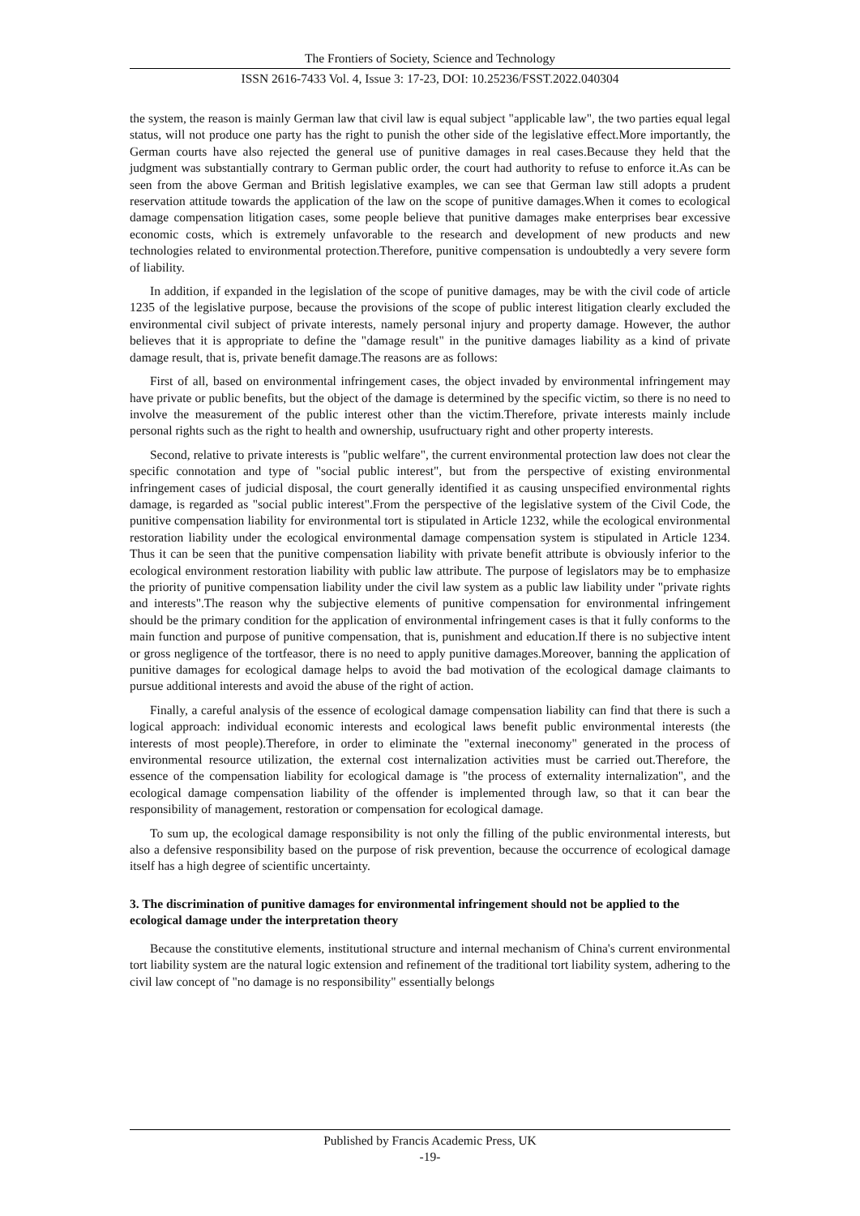The Frontiers of Society, Science and Technology
ISSN 2616-7433 Vol. 4, Issue 3: 17-23, DOI: 10.25236/FSST.2022.040304
the system, the reason is mainly German law that civil law is equal subject "applicable law", the two parties equal legal status, will not produce one party has the right to punish the other side of the legislative effect.More importantly, the German courts have also rejected the general use of punitive damages in real cases.Because they held that the judgment was substantially contrary to German public order, the court had authority to refuse to enforce it.As can be seen from the above German and British legislative examples, we can see that German law still adopts a prudent reservation attitude towards the application of the law on the scope of punitive damages.When it comes to ecological damage compensation litigation cases, some people believe that punitive damages make enterprises bear excessive economic costs, which is extremely unfavorable to the research and development of new products and new technologies related to environmental protection.Therefore, punitive compensation is undoubtedly a very severe form of liability.
In addition, if expanded in the legislation of the scope of punitive damages, may be with the civil code of article 1235 of the legislative purpose, because the provisions of the scope of public interest litigation clearly excluded the environmental civil subject of private interests, namely personal injury and property damage. However, the author believes that it is appropriate to define the "damage result" in the punitive damages liability as a kind of private damage result, that is, private benefit damage.The reasons are as follows:
First of all, based on environmental infringement cases, the object invaded by environmental infringement may have private or public benefits, but the object of the damage is determined by the specific victim, so there is no need to involve the measurement of the public interest other than the victim.Therefore, private interests mainly include personal rights such as the right to health and ownership, usufructuary right and other property interests.
Second, relative to private interests is "public welfare", the current environmental protection law does not clear the specific connotation and type of "social public interest", but from the perspective of existing environmental infringement cases of judicial disposal, the court generally identified it as causing unspecified environmental rights damage, is regarded as "social public interest".From the perspective of the legislative system of the Civil Code, the punitive compensation liability for environmental tort is stipulated in Article 1232, while the ecological environmental restoration liability under the ecological environmental damage compensation system is stipulated in Article 1234. Thus it can be seen that the punitive compensation liability with private benefit attribute is obviously inferior to the ecological environment restoration liability with public law attribute. The purpose of legislators may be to emphasize the priority of punitive compensation liability under the civil law system as a public law liability under "private rights and interests".The reason why the subjective elements of punitive compensation for environmental infringement should be the primary condition for the application of environmental infringement cases is that it fully conforms to the main function and purpose of punitive compensation, that is, punishment and education.If there is no subjective intent or gross negligence of the tortfeasor, there is no need to apply punitive damages.Moreover, banning the application of punitive damages for ecological damage helps to avoid the bad motivation of the ecological damage claimants to pursue additional interests and avoid the abuse of the right of action.
Finally, a careful analysis of the essence of ecological damage compensation liability can find that there is such a logical approach: individual economic interests and ecological laws benefit public environmental interests (the interests of most people).Therefore, in order to eliminate the "external ineconomy" generated in the process of environmental resource utilization, the external cost internalization activities must be carried out.Therefore, the essence of the compensation liability for ecological damage is "the process of externality internalization", and the ecological damage compensation liability of the offender is implemented through law, so that it can bear the responsibility of management, restoration or compensation for ecological damage.
To sum up, the ecological damage responsibility is not only the filling of the public environmental interests, but also a defensive responsibility based on the purpose of risk prevention, because the occurrence of ecological damage itself has a high degree of scientific uncertainty.
3. The discrimination of punitive damages for environmental infringement should not be applied to the ecological damage under the interpretation theory
Because the constitutive elements, institutional structure and internal mechanism of China's current environmental tort liability system are the natural logic extension and refinement of the traditional tort liability system, adhering to the civil law concept of "no damage is no responsibility" essentially belongs
Published by Francis Academic Press, UK
-19-